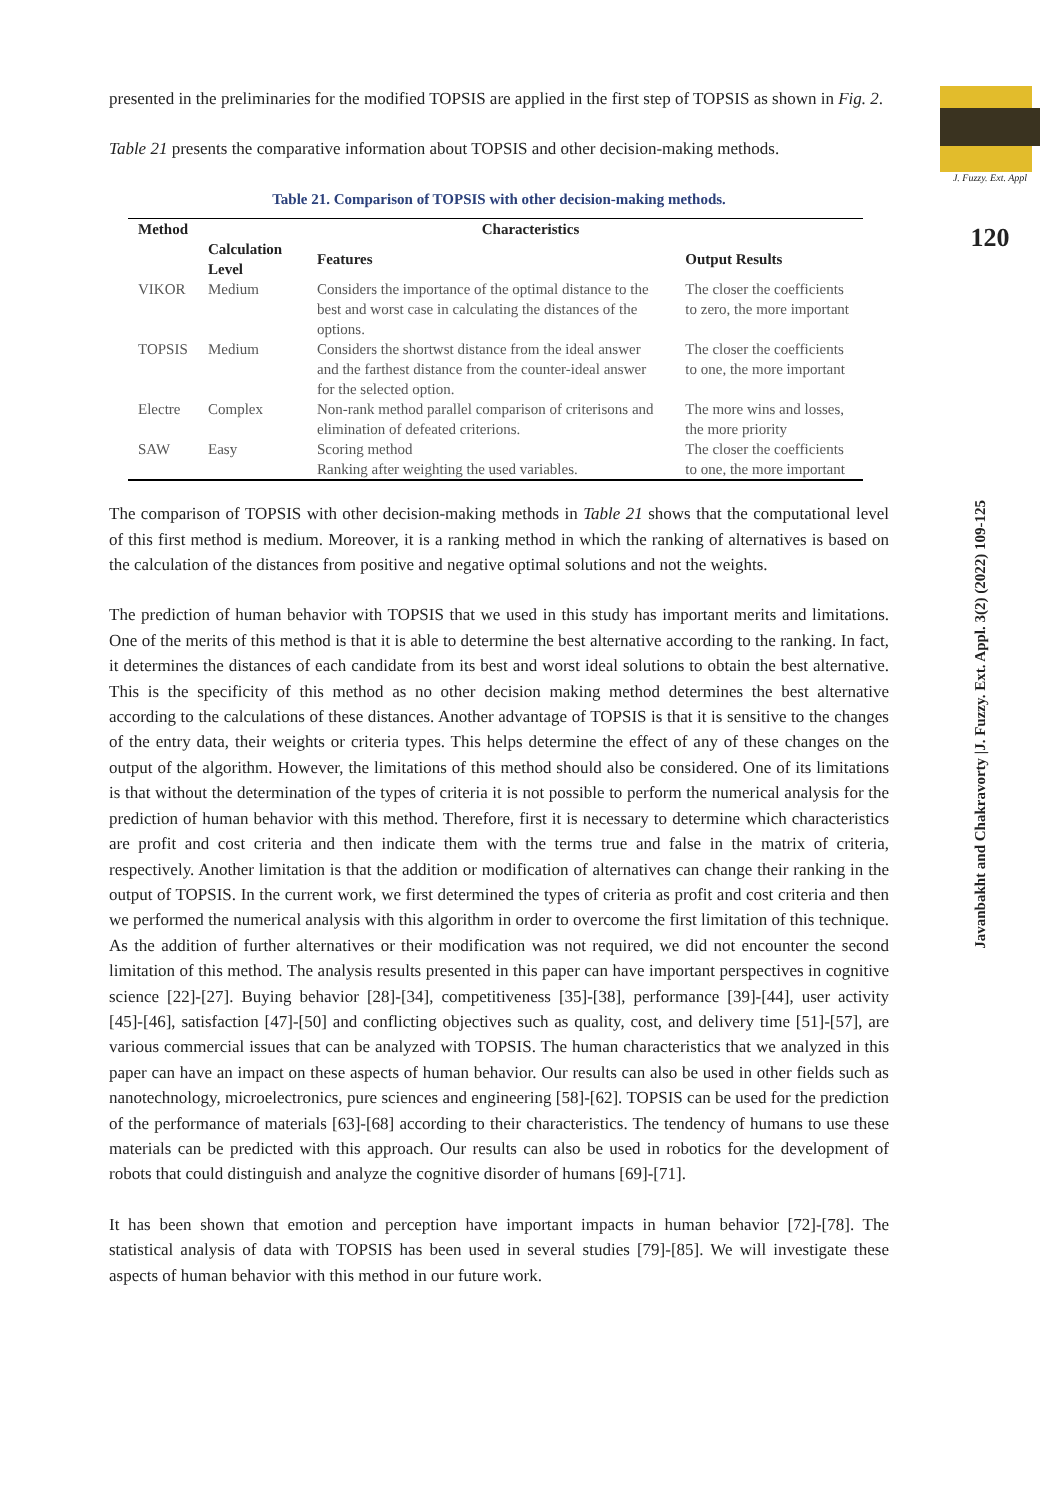J. Fuzzy. Ext. Appl
120
Javanbakht and Chakravorty |J. Fuzzy. Ext. Appl. 3(2) (2022) 109-125
presented in the preliminaries for the modified TOPSIS are applied in the first step of TOPSIS as shown in Fig. 2.
Table 21 presents the comparative information about TOPSIS and other decision-making methods.
Table 21. Comparison of TOPSIS with other decision-making methods.
| Method | Characteristics | | |
| --- | --- | --- | --- |
| | Calculation Level | Features | Output Results |
| VIKOR | Medium | Considers the importance of the optimal distance to the best and worst case in calculating the distances of the options. | The closer the coefficients to zero, the more important |
| TOPSIS | Medium | Considers the shortwst distance from the ideal answer and the farthest distance from the counter-ideal answer for the selected option. | The closer the coefficients to one, the more important |
| Electre | Complex | Non-rank method parallel comparison of criterisons and elimination of defeated criterions. | The more wins and losses, the more priority |
| SAW | Easy | Scoring method Ranking after weighting the used variables. | The closer the coefficients to one, the more important |
The comparison of TOPSIS with other decision-making methods in Table 21 shows that the computational level of this first method is medium. Moreover, it is a ranking method in which the ranking of alternatives is based on the calculation of the distances from positive and negative optimal solutions and not the weights.
The prediction of human behavior with TOPSIS that we used in this study has important merits and limitations. One of the merits of this method is that it is able to determine the best alternative according to the ranking. In fact, it determines the distances of each candidate from its best and worst ideal solutions to obtain the best alternative. This is the specificity of this method as no other decision making method determines the best alternative according to the calculations of these distances. Another advantage of TOPSIS is that it is sensitive to the changes of the entry data, their weights or criteria types. This helps determine the effect of any of these changes on the output of the algorithm. However, the limitations of this method should also be considered. One of its limitations is that without the determination of the types of criteria it is not possible to perform the numerical analysis for the prediction of human behavior with this method. Therefore, first it is necessary to determine which characteristics are profit and cost criteria and then indicate them with the terms true and false in the matrix of criteria, respectively. Another limitation is that the addition or modification of alternatives can change their ranking in the output of TOPSIS. In the current work, we first determined the types of criteria as profit and cost criteria and then we performed the numerical analysis with this algorithm in order to overcome the first limitation of this technique. As the addition of further alternatives or their modification was not required, we did not encounter the second limitation of this method. The analysis results presented in this paper can have important perspectives in cognitive science [22]-[27]. Buying behavior [28]-[34], competitiveness [35]-[38], performance [39]-[44], user activity [45]-[46], satisfaction [47]-[50] and conflicting objectives such as quality, cost, and delivery time [51]-[57], are various commercial issues that can be analyzed with TOPSIS. The human characteristics that we analyzed in this paper can have an impact on these aspects of human behavior. Our results can also be used in other fields such as nanotechnology, microelectronics, pure sciences and engineering [58]-[62]. TOPSIS can be used for the prediction of the performance of materials [63]-[68] according to their characteristics. The tendency of humans to use these materials can be predicted with this approach. Our results can also be used in robotics for the development of robots that could distinguish and analyze the cognitive disorder of humans [69]-[71].
It has been shown that emotion and perception have important impacts in human behavior [72]-[78]. The statistical analysis of data with TOPSIS has been used in several studies [79]-[85]. We will investigate these aspects of human behavior with this method in our future work.